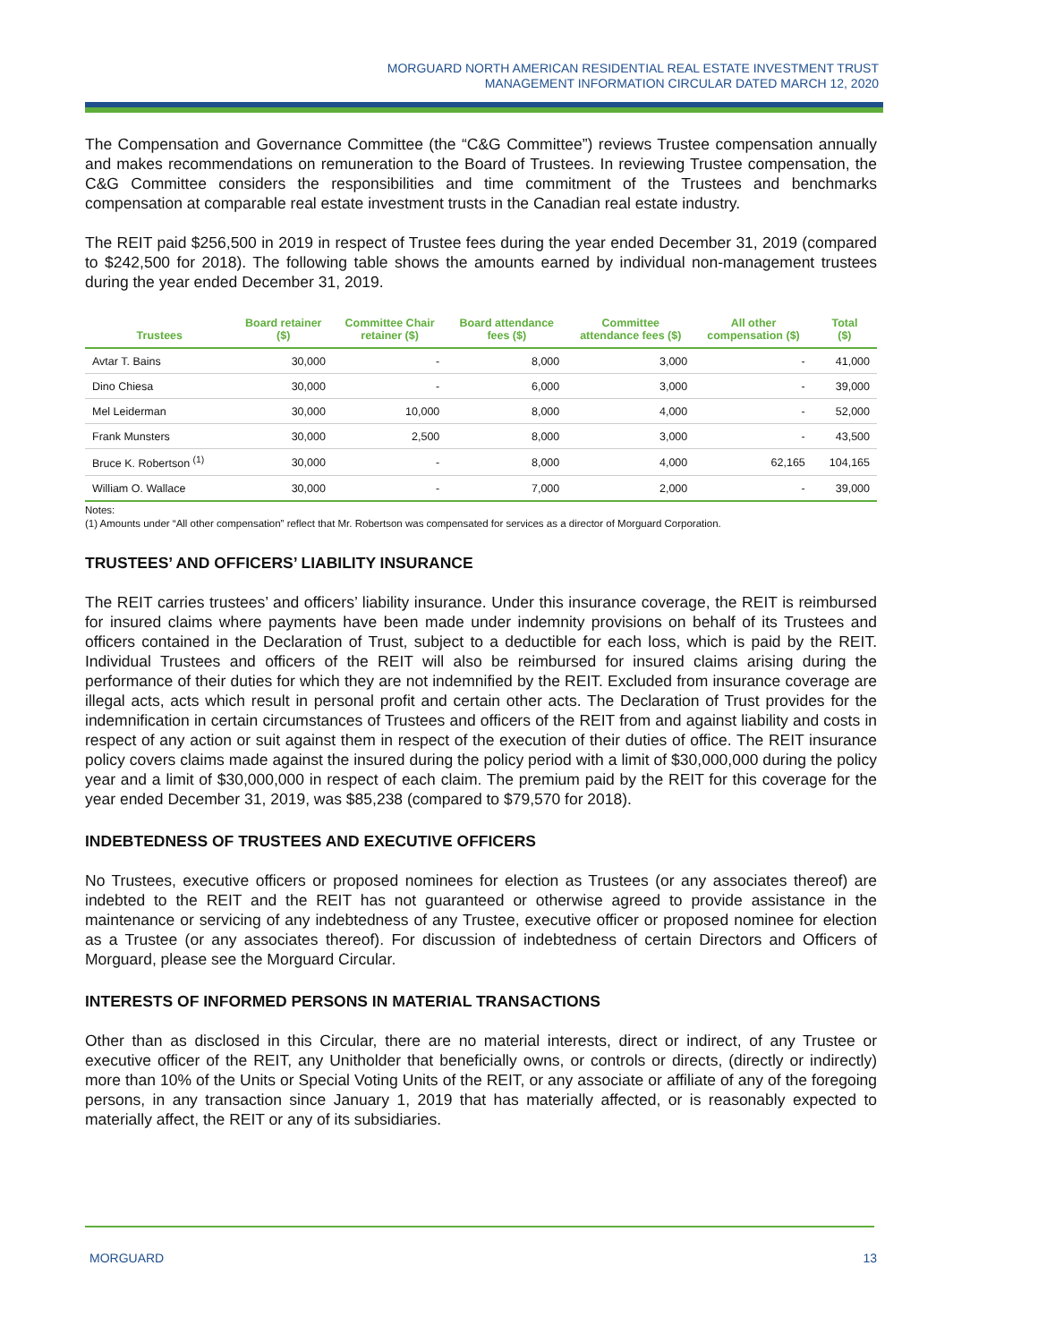MORGUARD NORTH AMERICAN RESIDENTIAL REAL ESTATE INVESTMENT TRUST
MANAGEMENT INFORMATION CIRCULAR DATED MARCH 12, 2020
The Compensation and Governance Committee (the “C&G Committee”) reviews Trustee compensation annually and makes recommendations on remuneration to the Board of Trustees. In reviewing Trustee compensation, the C&G Committee considers the responsibilities and time commitment of the Trustees and benchmarks compensation at comparable real estate investment trusts in the Canadian real estate industry.
The REIT paid $256,500 in 2019 in respect of Trustee fees during the year ended December 31, 2019 (compared to $242,500 for 2018). The following table shows the amounts earned by individual non-management trustees during the year ended December 31, 2019.
| Trustees | Board retainer ($) | Committee Chair retainer ($) | Board attendance fees ($) | Committee attendance fees ($) | All other compensation ($) | Total ($) |
| --- | --- | --- | --- | --- | --- | --- |
| Avtar T. Bains | 30,000 | - | 8,000 | 3,000 | - | 41,000 |
| Dino Chiesa | 30,000 | - | 6,000 | 3,000 | - | 39,000 |
| Mel Leiderman | 30,000 | 10,000 | 8,000 | 4,000 | - | 52,000 |
| Frank Munsters | 30,000 | 2,500 | 8,000 | 3,000 | - | 43,500 |
| Bruce K. Robertson <sup>(1)</sup> | 30,000 | - | 8,000 | 4,000 | 62,165 | 104,165 |
| William O. Wallace | 30,000 | - | 7,000 | 2,000 | - | 39,000 |
Notes:
(1) Amounts under “All other compensation” reflect that Mr. Robertson was compensated for services as a director of Morguard Corporation.
TRUSTEES’ AND OFFICERS’ LIABILITY INSURANCE
The REIT carries trustees’ and officers’ liability insurance. Under this insurance coverage, the REIT is reimbursed for insured claims where payments have been made under indemnity provisions on behalf of its Trustees and officers contained in the Declaration of Trust, subject to a deductible for each loss, which is paid by the REIT. Individual Trustees and officers of the REIT will also be reimbursed for insured claims arising during the performance of their duties for which they are not indemnified by the REIT. Excluded from insurance coverage are illegal acts, acts which result in personal profit and certain other acts. The Declaration of Trust provides for the indemnification in certain circumstances of Trustees and officers of the REIT from and against liability and costs in respect of any action or suit against them in respect of the execution of their duties of office. The REIT insurance policy covers claims made against the insured during the policy period with a limit of $30,000,000 during the policy year and a limit of $30,000,000 in respect of each claim. The premium paid by the REIT for this coverage for the year ended December 31, 2019, was $85,238 (compared to $79,570 for 2018).
INDEBTEDNESS OF TRUSTEES AND EXECUTIVE OFFICERS
No Trustees, executive officers or proposed nominees for election as Trustees (or any associates thereof) are indebted to the REIT and the REIT has not guaranteed or otherwise agreed to provide assistance in the maintenance or servicing of any indebtedness of any Trustee, executive officer or proposed nominee for election as a Trustee (or any associates thereof). For discussion of indebtedness of certain Directors and Officers of Morguard, please see the Morguard Circular.
INTERESTS OF INFORMED PERSONS IN MATERIAL TRANSACTIONS
Other than as disclosed in this Circular, there are no material interests, direct or indirect, of any Trustee or executive officer of the REIT, any Unitholder that beneficially owns, or controls or directs, (directly or indirectly) more than 10% of the Units or Special Voting Units of the REIT, or any associate or affiliate of any of the foregoing persons, in any transaction since January 1, 2019 that has materially affected, or is reasonably expected to materially affect, the REIT or any of its subsidiaries.
MORGUARD 13